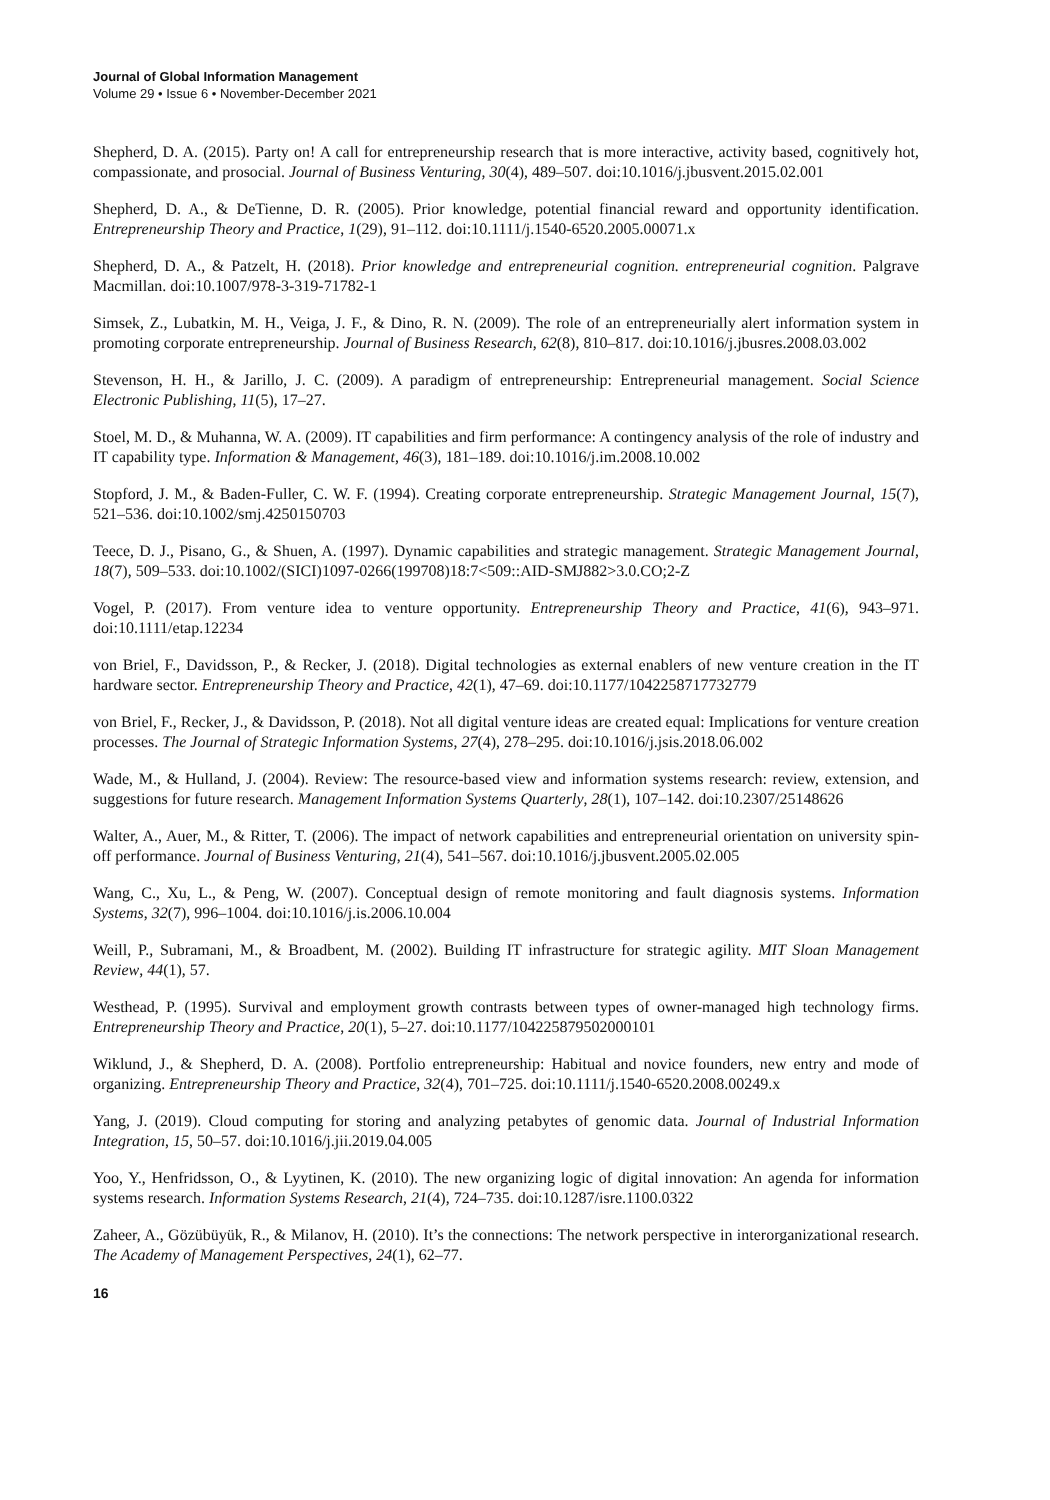Journal of Global Information Management
Volume 29 • Issue 6 • November-December 2021
Shepherd, D. A. (2015). Party on! A call for entrepreneurship research that is more interactive, activity based, cognitively hot, compassionate, and prosocial. Journal of Business Venturing, 30(4), 489–507. doi:10.1016/j.jbusvent.2015.02.001
Shepherd, D. A., & DeTienne, D. R. (2005). Prior knowledge, potential financial reward and opportunity identification. Entrepreneurship Theory and Practice, 1(29), 91–112. doi:10.1111/j.1540-6520.2005.00071.x
Shepherd, D. A., & Patzelt, H. (2018). Prior knowledge and entrepreneurial cognition. entrepreneurial cognition. Palgrave Macmillan. doi:10.1007/978-3-319-71782-1
Simsek, Z., Lubatkin, M. H., Veiga, J. F., & Dino, R. N. (2009). The role of an entrepreneurially alert information system in promoting corporate entrepreneurship. Journal of Business Research, 62(8), 810–817. doi:10.1016/j.jbusres.2008.03.002
Stevenson, H. H., & Jarillo, J. C. (2009). A paradigm of entrepreneurship: Entrepreneurial management. Social Science Electronic Publishing, 11(5), 17–27.
Stoel, M. D., & Muhanna, W. A. (2009). IT capabilities and firm performance: A contingency analysis of the role of industry and IT capability type. Information & Management, 46(3), 181–189. doi:10.1016/j.im.2008.10.002
Stopford, J. M., & Baden-Fuller, C. W. F. (1994). Creating corporate entrepreneurship. Strategic Management Journal, 15(7), 521–536. doi:10.1002/smj.4250150703
Teece, D. J., Pisano, G., & Shuen, A. (1997). Dynamic capabilities and strategic management. Strategic Management Journal, 18(7), 509–533. doi:10.1002/(SICI)1097-0266(199708)18:7<509::AID-SMJ882>3.0.CO;2-Z
Vogel, P. (2017). From venture idea to venture opportunity. Entrepreneurship Theory and Practice, 41(6), 943–971. doi:10.1111/etap.12234
von Briel, F., Davidsson, P., & Recker, J. (2018). Digital technologies as external enablers of new venture creation in the IT hardware sector. Entrepreneurship Theory and Practice, 42(1), 47–69. doi:10.1177/1042258717732779
von Briel, F., Recker, J., & Davidsson, P. (2018). Not all digital venture ideas are created equal: Implications for venture creation processes. The Journal of Strategic Information Systems, 27(4), 278–295. doi:10.1016/j.jsis.2018.06.002
Wade, M., & Hulland, J. (2004). Review: The resource-based view and information systems research: review, extension, and suggestions for future research. Management Information Systems Quarterly, 28(1), 107–142. doi:10.2307/25148626
Walter, A., Auer, M., & Ritter, T. (2006). The impact of network capabilities and entrepreneurial orientation on university spin-off performance. Journal of Business Venturing, 21(4), 541–567. doi:10.1016/j.jbusvent.2005.02.005
Wang, C., Xu, L., & Peng, W. (2007). Conceptual design of remote monitoring and fault diagnosis systems. Information Systems, 32(7), 996–1004. doi:10.1016/j.is.2006.10.004
Weill, P., Subramani, M., & Broadbent, M. (2002). Building IT infrastructure for strategic agility. MIT Sloan Management Review, 44(1), 57.
Westhead, P. (1995). Survival and employment growth contrasts between types of owner-managed high technology firms. Entrepreneurship Theory and Practice, 20(1), 5–27. doi:10.1177/104225879502000101
Wiklund, J., & Shepherd, D. A. (2008). Portfolio entrepreneurship: Habitual and novice founders, new entry and mode of organizing. Entrepreneurship Theory and Practice, 32(4), 701–725. doi:10.1111/j.1540-6520.2008.00249.x
Yang, J. (2019). Cloud computing for storing and analyzing petabytes of genomic data. Journal of Industrial Information Integration, 15, 50–57. doi:10.1016/j.jii.2019.04.005
Yoo, Y., Henfridsson, O., & Lyytinen, K. (2010). The new organizing logic of digital innovation: An agenda for information systems research. Information Systems Research, 21(4), 724–735. doi:10.1287/isre.1100.0322
Zaheer, A., Gözübüyük, R., & Milanov, H. (2010). It’s the connections: The network perspective in interorganizational research. The Academy of Management Perspectives, 24(1), 62–77.
16